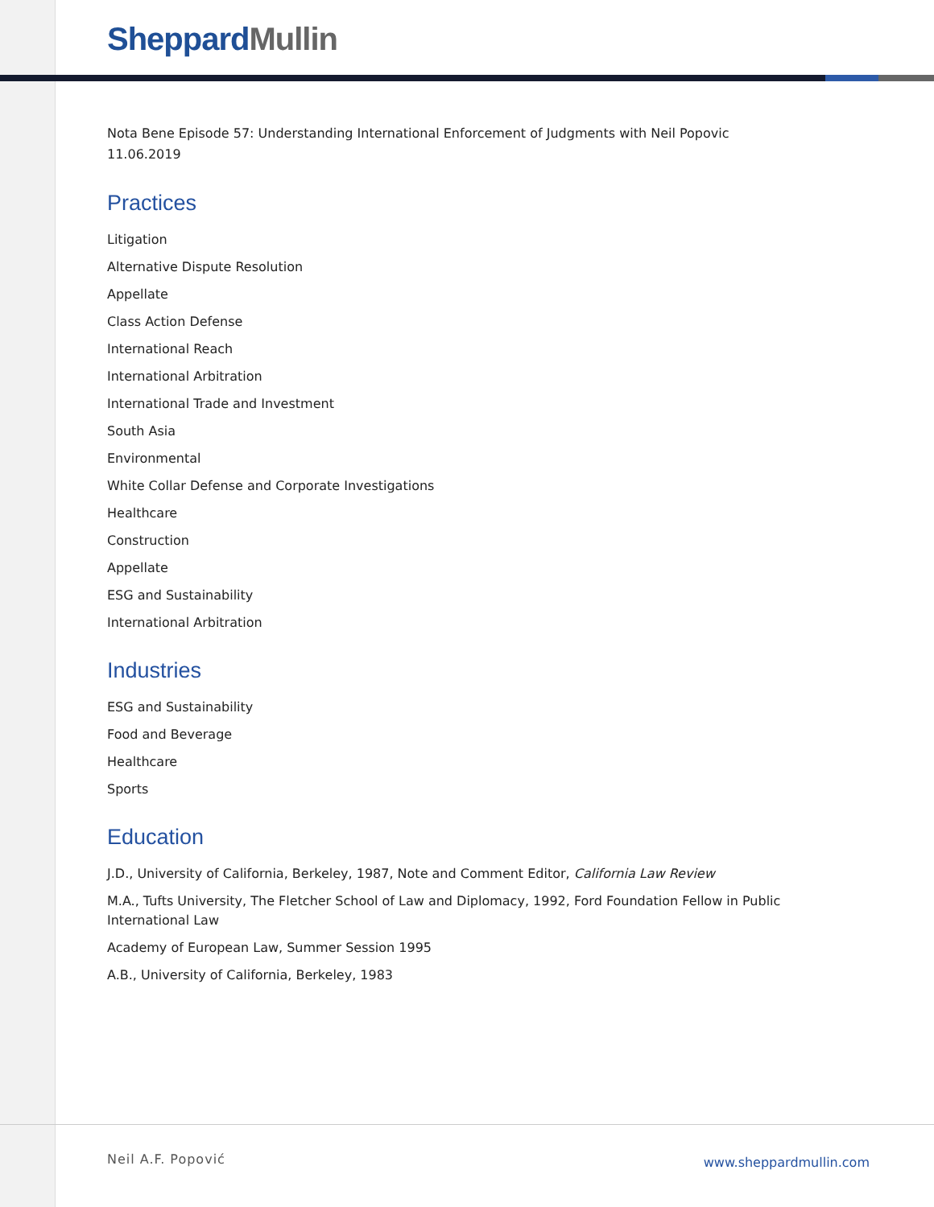Sheppard Mullin
Nota Bene Episode 57: Understanding International Enforcement of Judgments with Neil Popovic
11.06.2019
Practices
Litigation
Alternative Dispute Resolution
Appellate
Class Action Defense
International Reach
International Arbitration
International Trade and Investment
South Asia
Environmental
White Collar Defense and Corporate Investigations
Healthcare
Construction
Appellate
ESG and Sustainability
International Arbitration
Industries
ESG and Sustainability
Food and Beverage
Healthcare
Sports
Education
J.D., University of California, Berkeley, 1987, Note and Comment Editor, California Law Review
M.A., Tufts University, The Fletcher School of Law and Diplomacy, 1992, Ford Foundation Fellow in Public International Law
Academy of European Law, Summer Session 1995
A.B., University of California, Berkeley, 1983
Neil A.F. Popović www.sheppardmullin.com